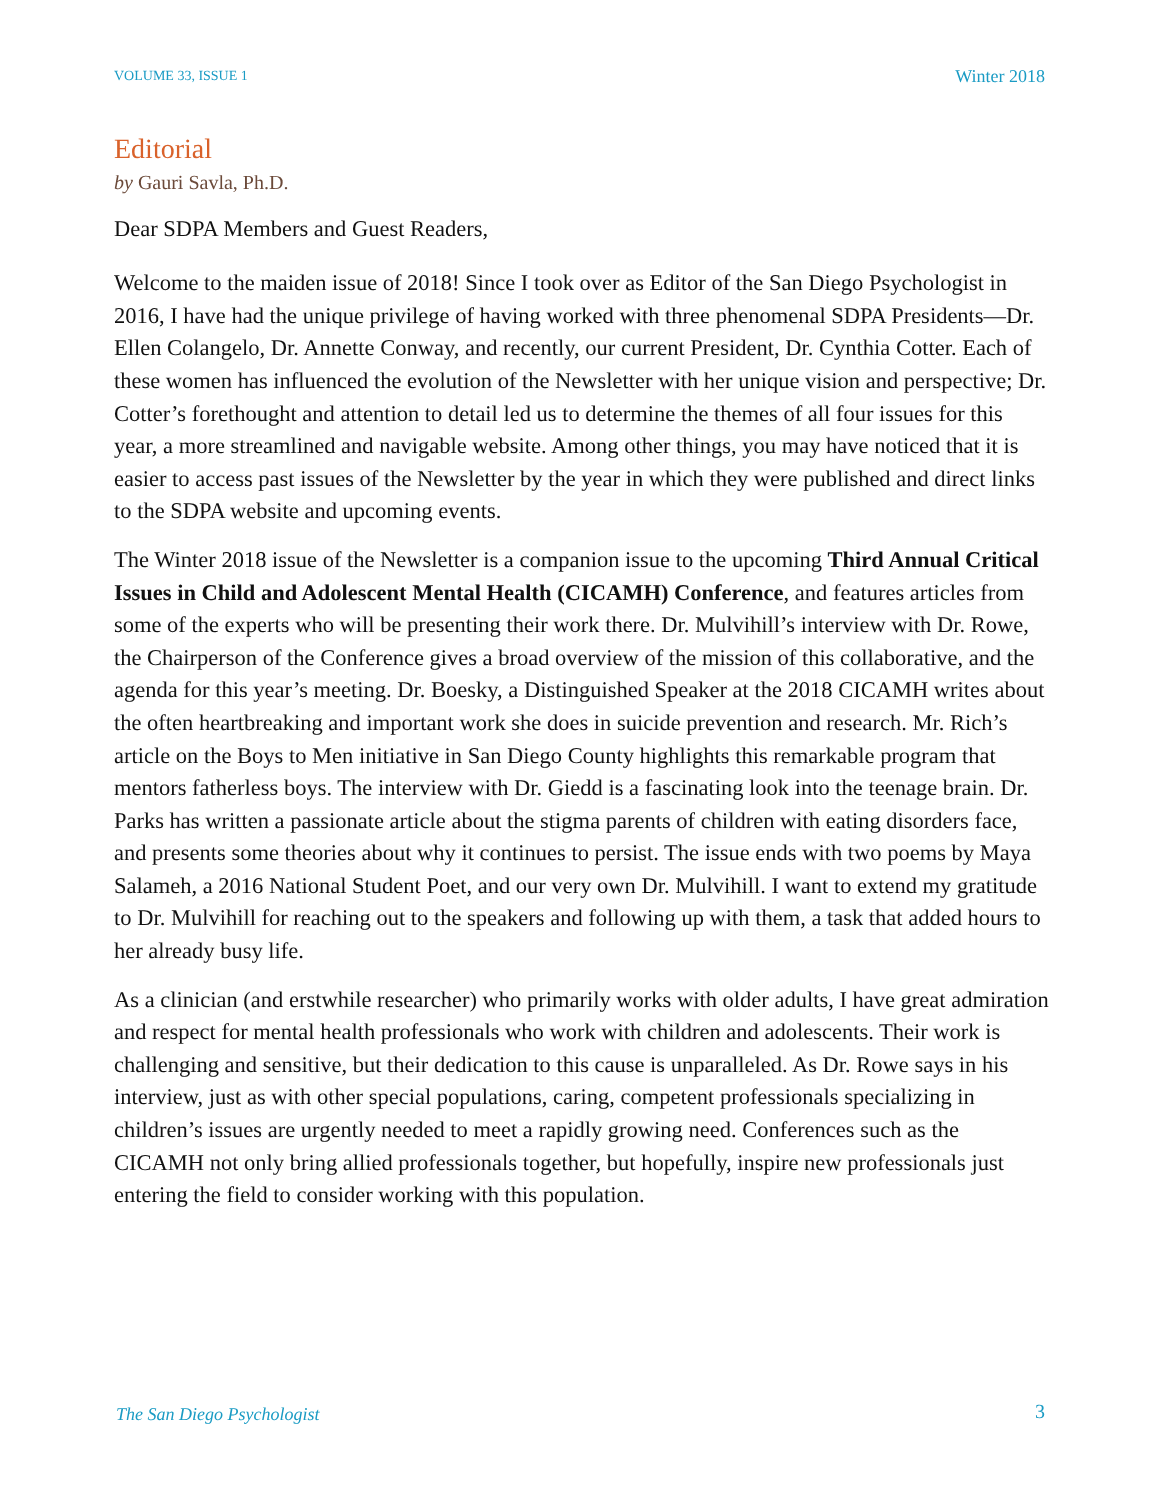VOLUME 33, ISSUE 1 Winter 2018
Editorial
by Gauri Savla, Ph.D.
Dear SDPA Members and Guest Readers,
Welcome to the maiden issue of 2018! Since I took over as Editor of the San Diego Psychologist in 2016, I have had the unique privilege of having worked with three phenomenal SDPA Presidents—Dr. Ellen Colangelo, Dr. Annette Conway, and recently, our current President, Dr. Cynthia Cotter. Each of these women has influenced the evolution of the Newsletter with her unique vision and perspective; Dr. Cotter’s forethought and attention to detail led us to determine the themes of all four issues for this year, a more streamlined and navigable website. Among other things, you may have noticed that it is easier to access past issues of the Newsletter by the year in which they were published and direct links to the SDPA website and upcoming events.
The Winter 2018 issue of the Newsletter is a companion issue to the upcoming Third Annual Critical Issues in Child and Adolescent Mental Health (CICAMH) Conference, and features articles from some of the experts who will be presenting their work there. Dr. Mulvihill’s interview with Dr. Rowe, the Chairperson of the Conference gives a broad overview of the mission of this collaborative, and the agenda for this year’s meeting. Dr. Boesky, a Distinguished Speaker at the 2018 CICAMH writes about the often heartbreaking and important work she does in suicide prevention and research. Mr. Rich’s article on the Boys to Men initiative in San Diego County highlights this remarkable program that mentors fatherless boys. The interview with Dr. Giedd is a fascinating look into the teenage brain. Dr. Parks has written a passionate article about the stigma parents of children with eating disorders face, and presents some theories about why it continues to persist. The issue ends with two poems by Maya Salameh, a 2016 National Student Poet, and our very own Dr. Mulvihill. I want to extend my gratitude to Dr. Mulvihill for reaching out to the speakers and following up with them, a task that added hours to her already busy life.
As a clinician (and erstwhile researcher) who primarily works with older adults, I have great admiration and respect for mental health professionals who work with children and adolescents. Their work is challenging and sensitive, but their dedication to this cause is unparalleled. As Dr. Rowe says in his interview, just as with other special populations, caring, competent professionals specializing in children’s issues are urgently needed to meet a rapidly growing need. Conferences such as the CICAMH not only bring allied professionals together, but hopefully, inspire new professionals just entering the field to consider working with this population.
The San Diego Psychologist 3